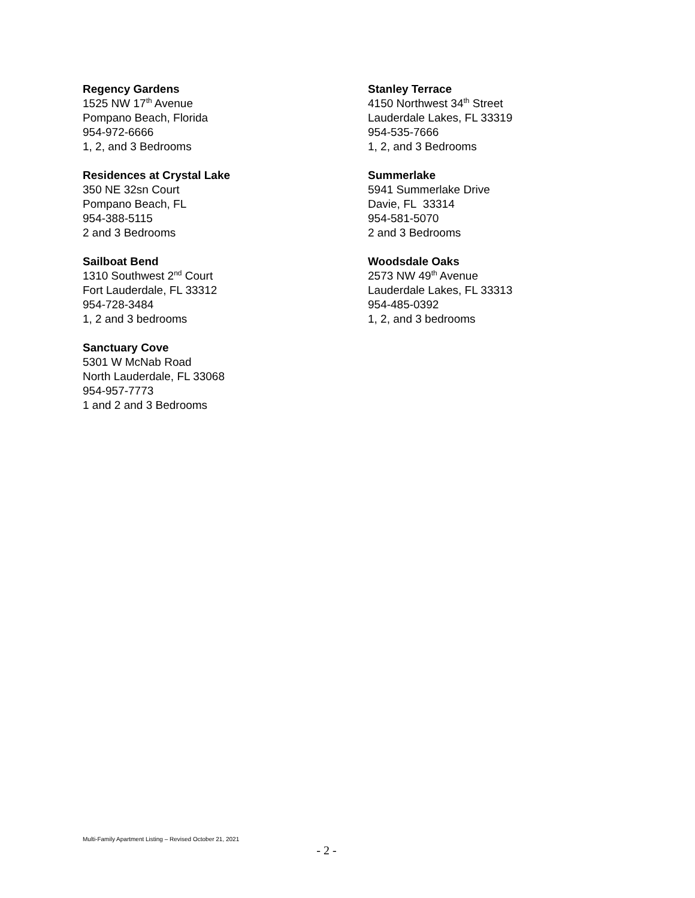Regency Gardens
1525 NW 17<sup>th</sup> Avenue
Pompano Beach, Florida
954-972-6666
1, 2, and 3 Bedrooms
Residences at Crystal Lake
350 NE 32sn Court
Pompano Beach, FL
954-388-5115
2 and 3 Bedrooms
Sailboat Bend
1310 Southwest 2<sup>nd</sup> Court
Fort Lauderdale, FL 33312
954-728-3484
1, 2 and 3 bedrooms
Sanctuary Cove
5301 W McNab Road
North Lauderdale, FL 33068
954-957-7773
1 and 2 and 3 Bedrooms
Stanley Terrace
4150 Northwest 34<sup>th</sup> Street
Lauderdale Lakes, FL 33319
954-535-7666
1, 2, and 3 Bedrooms
Summerlake
5941 Summerlake Drive
Davie, FL 33314
954-581-5070
2 and 3 Bedrooms
Woodsdale Oaks
2573 NW 49<sup>th</sup> Avenue
Lauderdale Lakes, FL 33313
954-485-0392
1, 2, and 3 bedrooms
Multi-Family Apartment Listing – Revised October 21, 2021
- 2 -